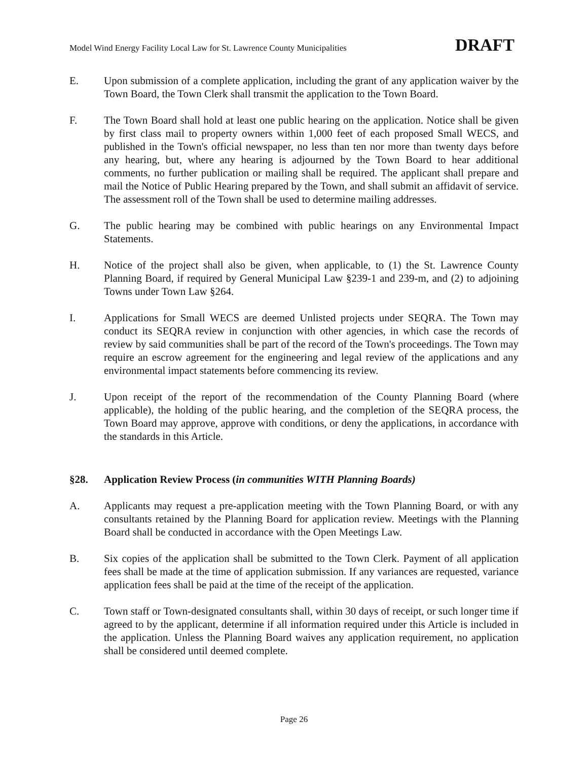Model Wind Energy Facility Local Law for St. Lawrence County Municipalities DRAFT
E. Upon submission of a complete application, including the grant of any application waiver by the Town Board, the Town Clerk shall transmit the application to the Town Board.
F. The Town Board shall hold at least one public hearing on the application. Notice shall be given by first class mail to property owners within 1,000 feet of each proposed Small WECS, and published in the Town's official newspaper, no less than ten nor more than twenty days before any hearing, but, where any hearing is adjourned by the Town Board to hear additional comments, no further publication or mailing shall be required. The applicant shall prepare and mail the Notice of Public Hearing prepared by the Town, and shall submit an affidavit of service. The assessment roll of the Town shall be used to determine mailing addresses.
G. The public hearing may be combined with public hearings on any Environmental Impact Statements.
H. Notice of the project shall also be given, when applicable, to (1) the St. Lawrence County Planning Board, if required by General Municipal Law §239-1 and 239-m, and (2) to adjoining Towns under Town Law §264.
I. Applications for Small WECS are deemed Unlisted projects under SEQRA. The Town may conduct its SEQRA review in conjunction with other agencies, in which case the records of review by said communities shall be part of the record of the Town's proceedings. The Town may require an escrow agreement for the engineering and legal review of the applications and any environmental impact statements before commencing its review.
J. Upon receipt of the report of the recommendation of the County Planning Board (where applicable), the holding of the public hearing, and the completion of the SEQRA process, the Town Board may approve, approve with conditions, or deny the applications, in accordance with the standards in this Article.
§28. Application Review Process (in communities WITH Planning Boards)
A. Applicants may request a pre-application meeting with the Town Planning Board, or with any consultants retained by the Planning Board for application review. Meetings with the Planning Board shall be conducted in accordance with the Open Meetings Law.
B. Six copies of the application shall be submitted to the Town Clerk. Payment of all application fees shall be made at the time of application submission. If any variances are requested, variance application fees shall be paid at the time of the receipt of the application.
C. Town staff or Town-designated consultants shall, within 30 days of receipt, or such longer time if agreed to by the applicant, determine if all information required under this Article is included in the application. Unless the Planning Board waives any application requirement, no application shall be considered until deemed complete.
Page 26